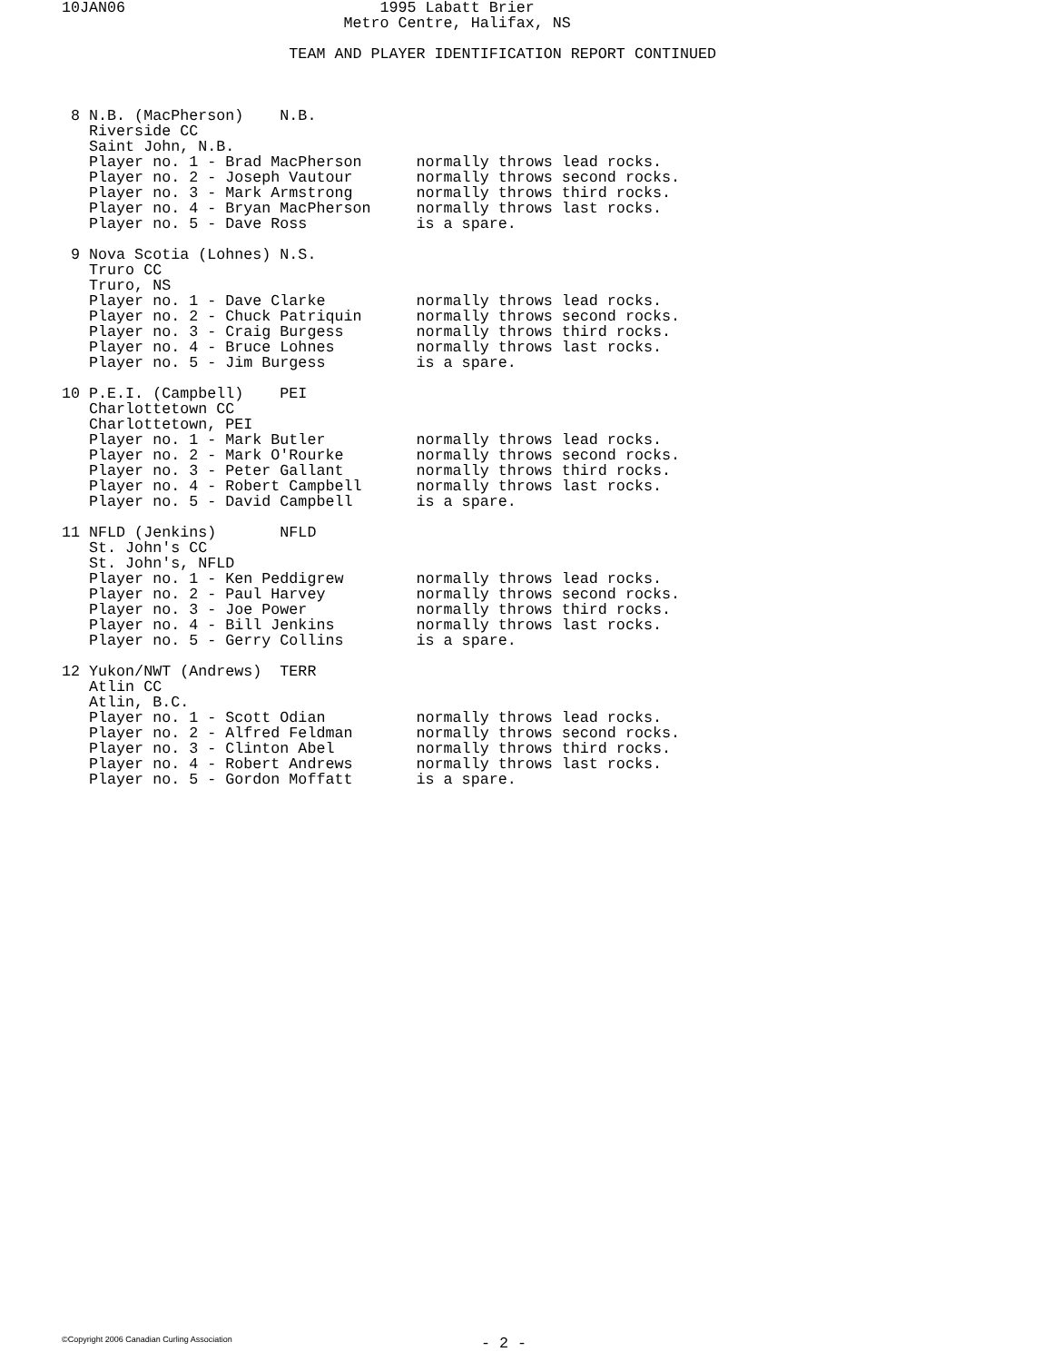10JAN06                            1995 Labatt Brier
                               Metro Centre, Halifax, NS

                         TEAM AND PLAYER IDENTIFICATION REPORT CONTINUED



 8 N.B. (MacPherson)    N.B.
   Riverside CC
   Saint John, N.B.
   Player no. 1 - Brad MacPherson      normally throws lead rocks.
   Player no. 2 - Joseph Vautour       normally throws second rocks.
   Player no. 3 - Mark Armstrong       normally throws third rocks.
   Player no. 4 - Bryan MacPherson     normally throws last rocks.
   Player no. 5 - Dave Ross            is a spare.

 9 Nova Scotia (Lohnes) N.S.
   Truro CC
   Truro, NS
   Player no. 1 - Dave Clarke          normally throws lead rocks.
   Player no. 2 - Chuck Patriquin      normally throws second rocks.
   Player no. 3 - Craig Burgess        normally throws third rocks.
   Player no. 4 - Bruce Lohnes         normally throws last rocks.
   Player no. 5 - Jim Burgess          is a spare.

10 P.E.I. (Campbell)    PEI
   Charlottetown CC
   Charlottetown, PEI
   Player no. 1 - Mark Butler          normally throws lead rocks.
   Player no. 2 - Mark O'Rourke        normally throws second rocks.
   Player no. 3 - Peter Gallant        normally throws third rocks.
   Player no. 4 - Robert Campbell      normally throws last rocks.
   Player no. 5 - David Campbell       is a spare.

11 NFLD (Jenkins)       NFLD
   St. John's CC
   St. John's, NFLD
   Player no. 1 - Ken Peddigrew        normally throws lead rocks.
   Player no. 2 - Paul Harvey          normally throws second rocks.
   Player no. 3 - Joe Power            normally throws third rocks.
   Player no. 4 - Bill Jenkins         normally throws last rocks.
   Player no. 5 - Gerry Collins        is a spare.

12 Yukon/NWT (Andrews)  TERR
   Atlin CC
   Atlin, B.C.
   Player no. 1 - Scott Odian          normally throws lead rocks.
   Player no. 2 - Alfred Feldman       normally throws second rocks.
   Player no. 3 - Clinton Abel         normally throws third rocks.
   Player no. 4 - Robert Andrews       normally throws last rocks.
   Player no. 5 - Gordon Moffatt       is a spare.
©Copyright 2006 Canadian Curling Association
- 2 -